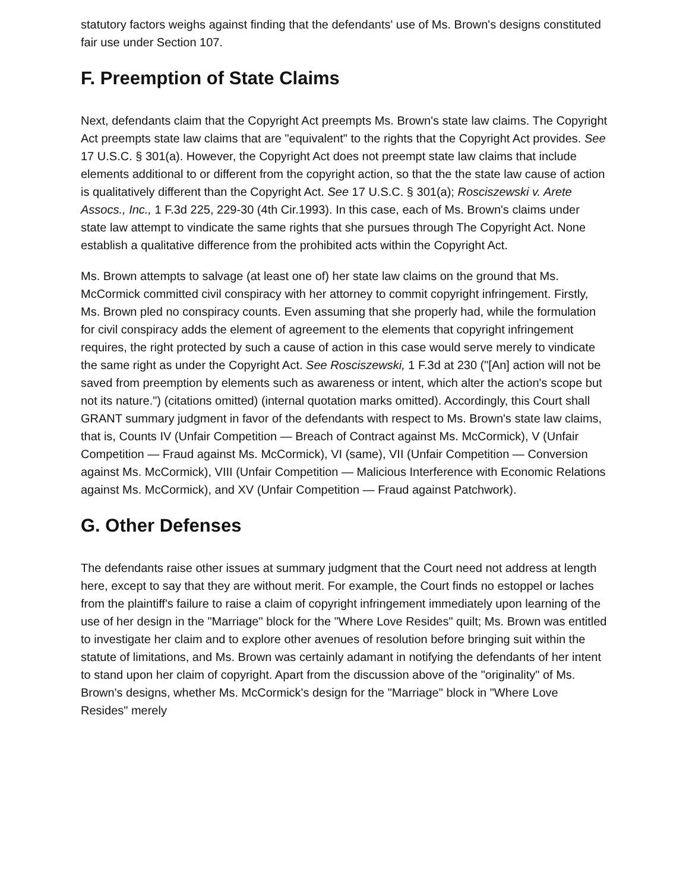statutory factors weighs against finding that the defendants' use of Ms. Brown's designs constituted fair use under Section 107.
F. Preemption of State Claims
Next, defendants claim that the Copyright Act preempts Ms. Brown's state law claims. The Copyright Act preempts state law claims that are "equivalent" to the rights that the Copyright Act provides. See 17 U.S.C. § 301(a). However, the Copyright Act does not preempt state law claims that include elements additional to or different from the copyright action, so that the the state law cause of action is qualitatively different than the Copyright Act. See 17 U.S.C. § 301(a); Rosciszewski v. Arete Assocs., Inc., 1 F.3d 225, 229-30 (4th Cir.1993). In this case, each of Ms. Brown's claims under state law attempt to vindicate the same rights that she pursues through The Copyright Act. None establish a qualitative difference from the prohibited acts within the Copyright Act.
Ms. Brown attempts to salvage (at least one of) her state law claims on the ground that Ms. McCormick committed civil conspiracy with her attorney to commit copyright infringement. Firstly, Ms. Brown pled no conspiracy counts. Even assuming that she properly had, while the formulation for civil conspiracy adds the element of agreement to the elements that copyright infringement requires, the right protected by such a cause of action in this case would serve merely to vindicate the same right as under the Copyright Act. See Rosciszewski, 1 F.3d at 230 ("[An] action will not be saved from preemption by elements such as awareness or intent, which alter the action's scope but not its nature.") (citations omitted) (internal quotation marks omitted). Accordingly, this Court shall GRANT summary judgment in favor of the defendants with respect to Ms. Brown's state law claims, that is, Counts IV (Unfair Competition — Breach of Contract against Ms. McCormick), V (Unfair Competition — Fraud against Ms. McCormick), VI (same), VII (Unfair Competition — Conversion against Ms. McCormick), VIII (Unfair Competition — Malicious Interference with Economic Relations against Ms. McCormick), and XV (Unfair Competition — Fraud against Patchwork).
G. Other Defenses
The defendants raise other issues at summary judgment that the Court need not address at length here, except to say that they are without merit. For example, the Court finds no estoppel or laches from the plaintiff's failure to raise a claim of copyright infringement immediately upon learning of the use of her design in the "Marriage" block for the "Where Love Resides" quilt; Ms. Brown was entitled to investigate her claim and to explore other avenues of resolution before bringing suit within the statute of limitations, and Ms. Brown was certainly adamant in notifying the defendants of her intent to stand upon her claim of copyright. Apart from the discussion above of the "originality" of Ms. Brown's designs, whether Ms. McCormick's design for the "Marriage" block in "Where Love Resides" merely